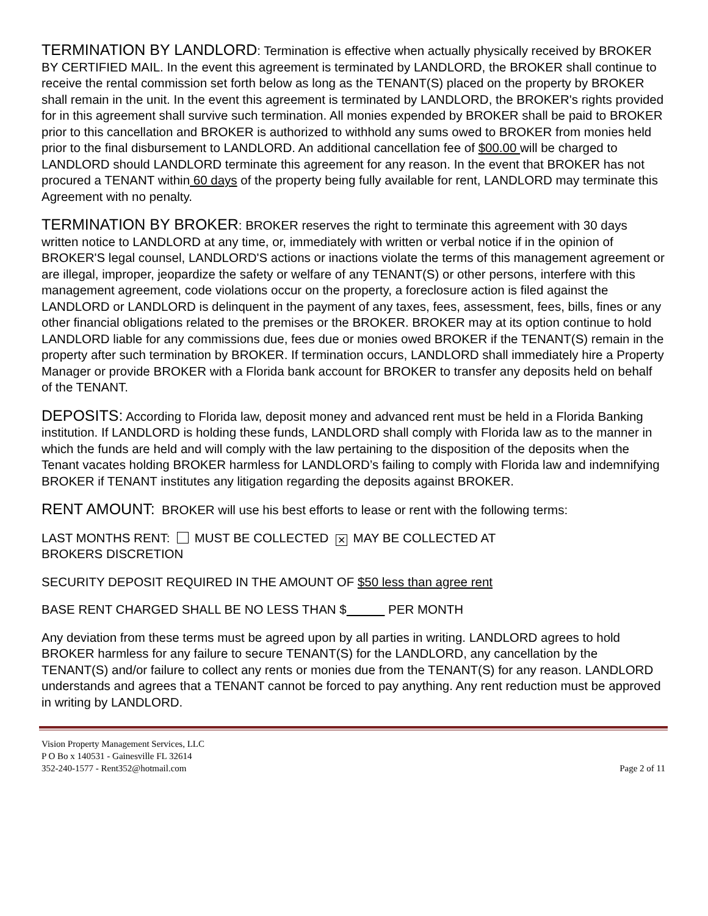TERMINATION BY LANDLORD: Termination is effective when actually physically received by BROKER BY CERTIFIED MAIL. In the event this agreement is terminated by LANDLORD, the BROKER shall continue to receive the rental commission set forth below as long as the TENANT(S) placed on the property by BROKER shall remain in the unit. In the event this agreement is terminated by LANDLORD, the BROKER's rights provided for in this agreement shall survive such termination. All monies expended by BROKER shall be paid to BROKER prior to this cancellation and BROKER is authorized to withhold any sums owed to BROKER from monies held prior to the final disbursement to LANDLORD. An additional cancellation fee of $00.00 will be charged to LANDLORD should LANDLORD terminate this agreement for any reason. In the event that BROKER has not procured a TENANT within 60 days of the property being fully available for rent, LANDLORD may terminate this Agreement with no penalty.
TERMINATION BY BROKER: BROKER reserves the right to terminate this agreement with 30 days written notice to LANDLORD at any time, or, immediately with written or verbal notice if in the opinion of BROKER'S legal counsel, LANDLORD'S actions or inactions violate the terms of this management agreement or are illegal, improper, jeopardize the safety or welfare of any TENANT(S) or other persons, interfere with this management agreement, code violations occur on the property, a foreclosure action is filed against the LANDLORD or LANDLORD is delinquent in the payment of any taxes, fees, assessment, fees, bills, fines or any other financial obligations related to the premises or the BROKER. BROKER may at its option continue to hold LANDLORD liable for any commissions due, fees due or monies owed BROKER if the TENANT(S) remain in the property after such termination by BROKER. If termination occurs, LANDLORD shall immediately hire a Property Manager or provide BROKER with a Florida bank account for BROKER to transfer any deposits held on behalf of the TENANT.
DEPOSITS: According to Florida law, deposit money and advanced rent must be held in a Florida Banking institution. If LANDLORD is holding these funds, LANDLORD shall comply with Florida law as to the manner in which the funds are held and will comply with the law pertaining to the disposition of the deposits when the Tenant vacates holding BROKER harmless for LANDLORD’s failing to comply with Florida law and indemnifying BROKER if TENANT institutes any litigation regarding the deposits against BROKER.
RENT AMOUNT: BROKER will use his best efforts to lease or rent with the following terms:
LAST MONTHS RENT: MUST BE COLLECTED ✕ MAY BE COLLECTED AT
BROKERS DISCRETION
SECURITY DEPOSIT REQUIRED IN THE AMOUNT OF $50 less than agree rent
BASE RENT CHARGED SHALL BE NO LESS THAN $ PER MONTH
Any deviation from these terms must be agreed upon by all parties in writing. LANDLORD agrees to hold BROKER harmless for any failure to secure TENANT(S) for the LANDLORD, any cancellation by the TENANT(S) and/or failure to collect any rents or monies due from the TENANT(S) for any reason. LANDLORD understands and agrees that a TENANT cannot be forced to pay anything. Any rent reduction must be approved in writing by LANDLORD.
Vision Property Management Services, LLC
P O Bo x 140531 - Gainesville FL 32614
352-240-1577 - Rent352@hotmail.com
Page 2 of 11